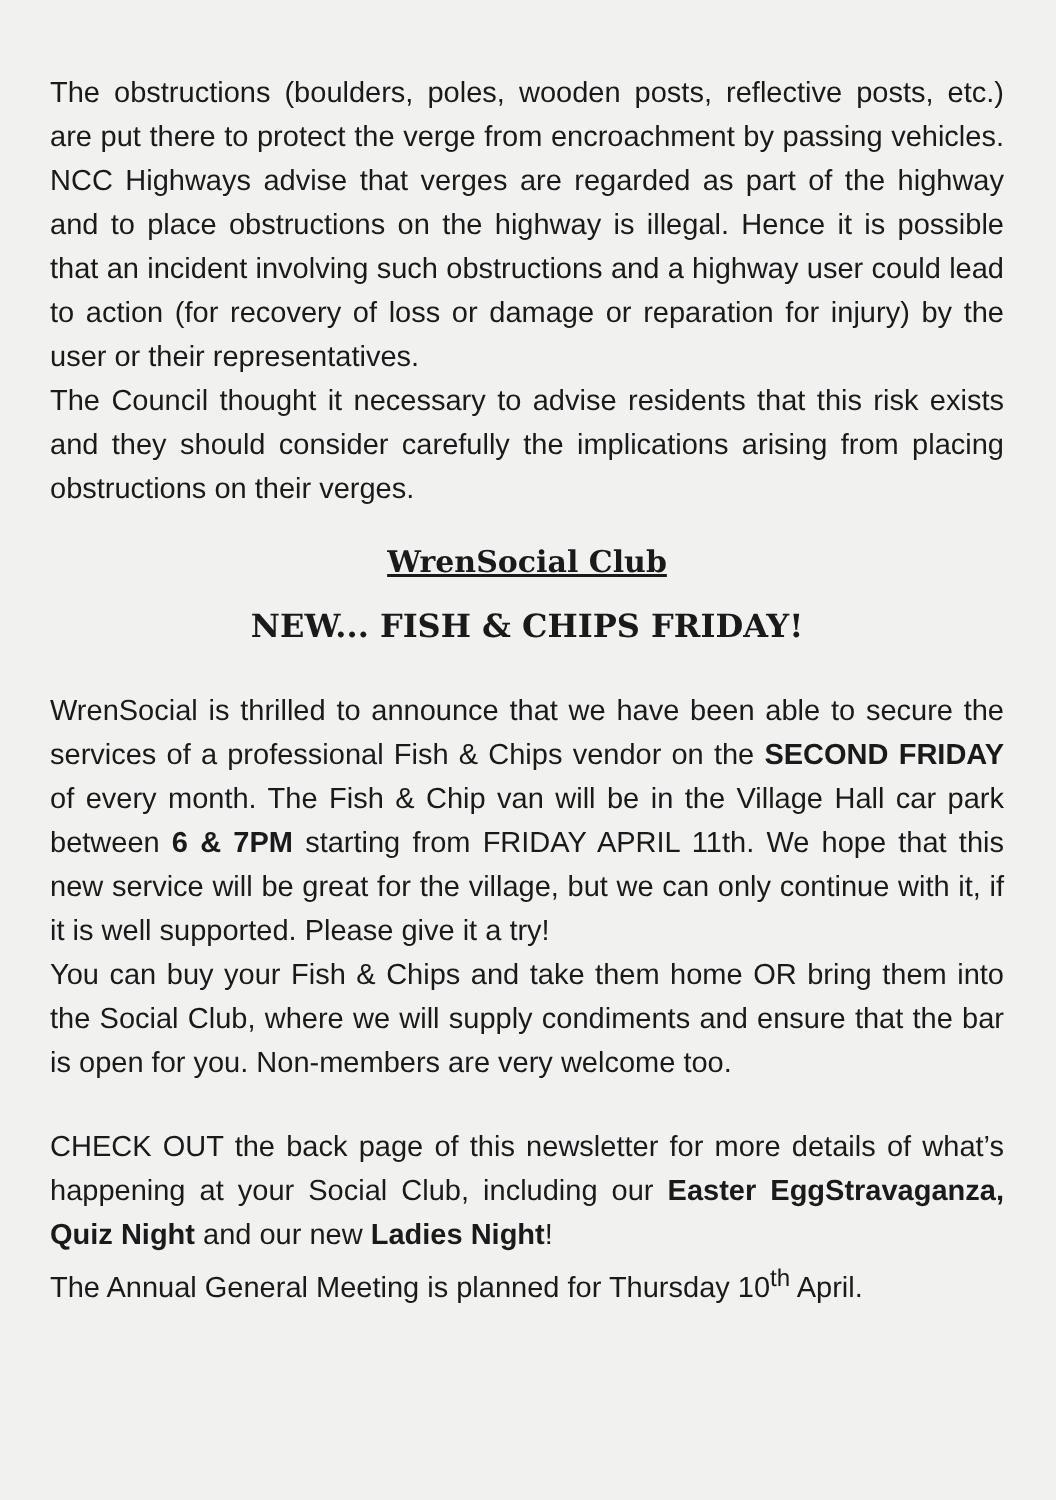The obstructions (boulders, poles, wooden posts, reflective posts, etc.) are put there to protect the verge from encroachment by passing vehicles. NCC Highways advise that verges are regarded as part of the highway and to place obstructions on the highway is illegal. Hence it is possible that an incident involving such obstructions and a highway user could lead to action (for recovery of loss or damage or reparation for injury) by the user or their representatives.
The Council thought it necessary to advise residents that this risk exists and they should consider carefully the implications arising from placing obstructions on their verges.
WrenSocial Club
NEW... FISH & CHIPS FRIDAY!
WrenSocial is thrilled to announce that we have been able to secure the services of a professional Fish & Chips vendor on the SECOND FRIDAY of every month. The Fish & Chip van will be in the Village Hall car park between 6 & 7PM starting from FRIDAY APRIL 11th. We hope that this new service will be great for the village, but we can only continue with it, if it is well supported. Please give it a try!
You can buy your Fish & Chips and take them home OR bring them into the Social Club, where we will supply condiments and ensure that the bar is open for you. Non-members are very welcome too.
CHECK OUT the back page of this newsletter for more details of what’s happening at your Social Club, including our Easter EggStravaganza, Quiz Night and our new Ladies Night!
The Annual General Meeting is planned for Thursday 10<sup>th</sup> April.